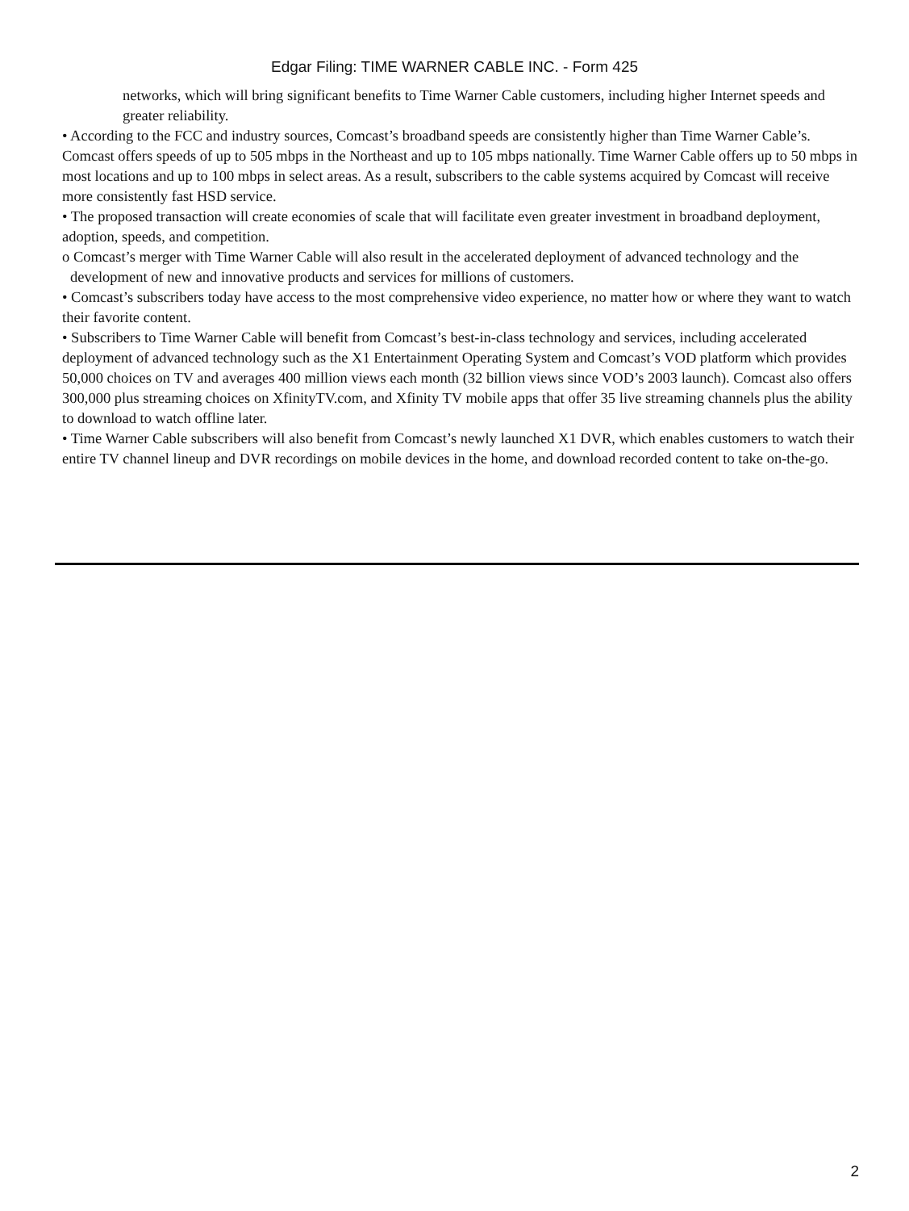Edgar Filing: TIME WARNER CABLE INC. - Form 425
networks, which will bring significant benefits to Time Warner Cable customers, including higher Internet speeds and greater reliability.
• According to the FCC and industry sources, Comcast’s broadband speeds are consistently higher than Time Warner Cable’s. Comcast offers speeds of up to 505 mbps in the Northeast and up to 105 mbps nationally. Time Warner Cable offers up to 50 mbps in most locations and up to 100 mbps in select areas. As a result, subscribers to the cable systems acquired by Comcast will receive more consistently fast HSD service.
• The proposed transaction will create economies of scale that will facilitate even greater investment in broadband deployment, adoption, speeds, and competition.
o Comcast’s merger with Time Warner Cable will also result in the accelerated deployment of advanced technology and the development of new and innovative products and services for millions of customers.
• Comcast’s subscribers today have access to the most comprehensive video experience, no matter how or where they want to watch their favorite content.
• Subscribers to Time Warner Cable will benefit from Comcast’s best-in-class technology and services, including accelerated deployment of advanced technology such as the X1 Entertainment Operating System and Comcast’s VOD platform which provides 50,000 choices on TV and averages 400 million views each month (32 billion views since VOD’s 2003 launch). Comcast also offers 300,000 plus streaming choices on XfinityTV.com, and Xfinity TV mobile apps that offer 35 live streaming channels plus the ability to download to watch offline later.
• Time Warner Cable subscribers will also benefit from Comcast’s newly launched X1 DVR, which enables customers to watch their entire TV channel lineup and DVR recordings on mobile devices in the home, and download recorded content to take on-the-go.
2